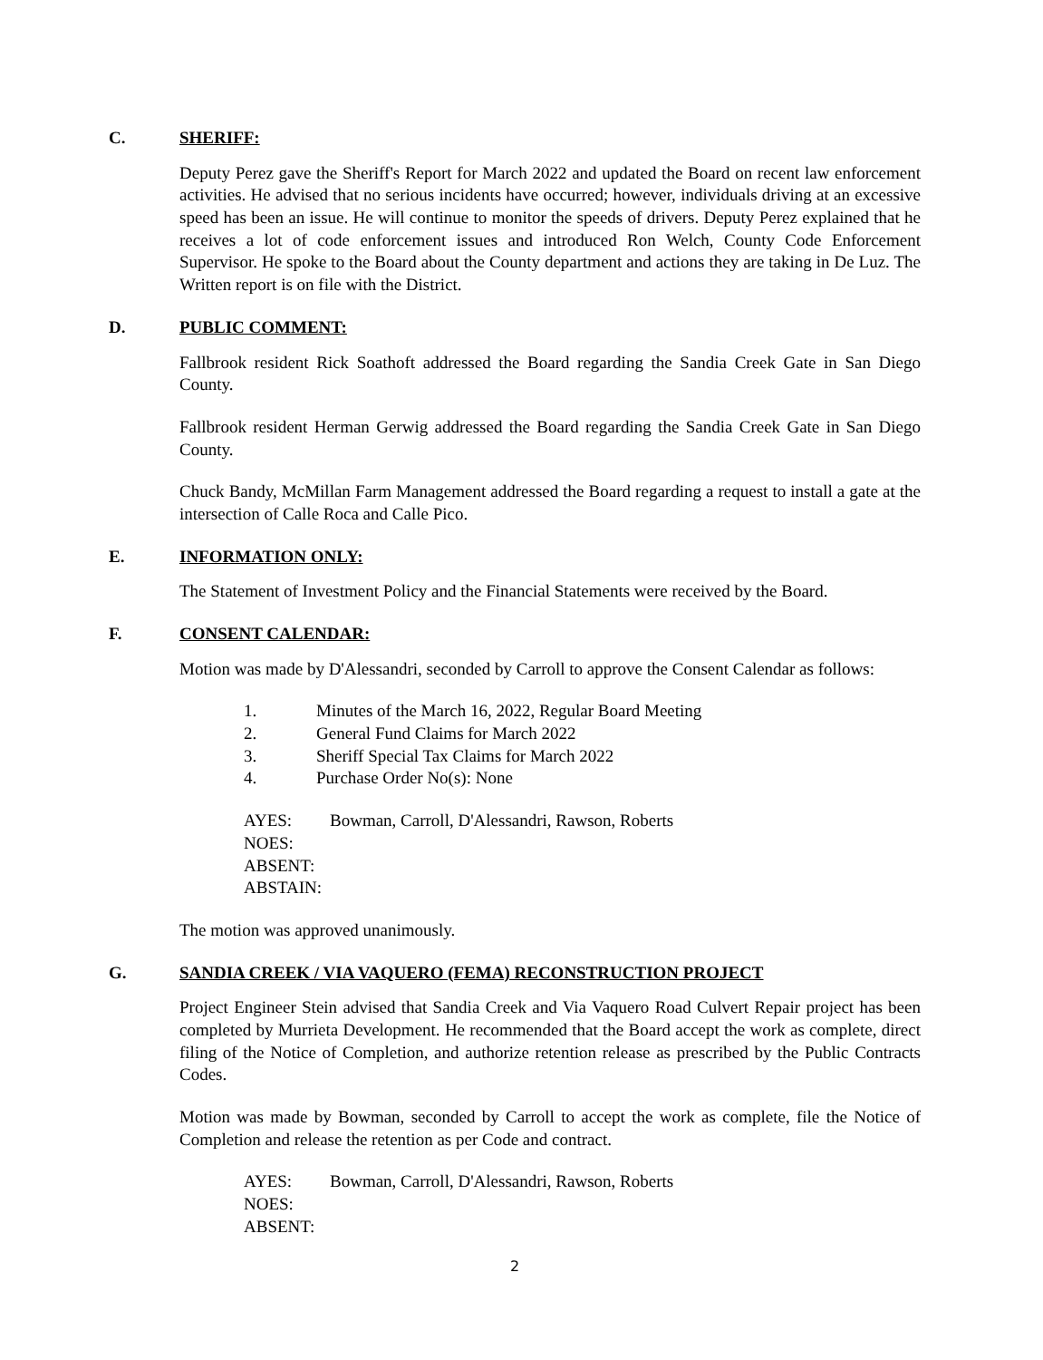C. SHERIFF:
Deputy Perez gave the Sheriff's Report for March 2022 and updated the Board on recent law enforcement activities. He advised that no serious incidents have occurred; however, individuals driving at an excessive speed has been an issue. He will continue to monitor the speeds of drivers. Deputy Perez explained that he receives a lot of code enforcement issues and introduced Ron Welch, County Code Enforcement Supervisor. He spoke to the Board about the County department and actions they are taking in De Luz. The Written report is on file with the District.
D. PUBLIC COMMENT:
Fallbrook resident Rick Soathoft addressed the Board regarding the Sandia Creek Gate in San Diego County.
Fallbrook resident Herman Gerwig addressed the Board regarding the Sandia Creek Gate in San Diego County.
Chuck Bandy, McMillan Farm Management addressed the Board regarding a request to install a gate at the intersection of Calle Roca and Calle Pico.
E. INFORMATION ONLY:
The Statement of Investment Policy and the Financial Statements were received by the Board.
F. CONSENT CALENDAR:
Motion was made by D'Alessandri, seconded by Carroll to approve the Consent Calendar as follows:
1. Minutes of the March 16, 2022, Regular Board Meeting
2. General Fund Claims for March 2022
3. Sheriff Special Tax Claims for March 2022
4. Purchase Order No(s): None
AYES: Bowman, Carroll, D'Alessandri, Rawson, Roberts
NOES:
ABSENT:
ABSTAIN:
The motion was approved unanimously.
G. SANDIA CREEK / VIA VAQUERO (FEMA) RECONSTRUCTION PROJECT
Project Engineer Stein advised that Sandia Creek and Via Vaquero Road Culvert Repair project has been completed by Murrieta Development. He recommended that the Board accept the work as complete, direct filing of the Notice of Completion, and authorize retention release as prescribed by the Public Contracts Codes.
Motion was made by Bowman, seconded by Carroll to accept the work as complete, file the Notice of Completion and release the retention as per Code and contract.
AYES: Bowman, Carroll, D'Alessandri, Rawson, Roberts
NOES:
ABSENT:
2